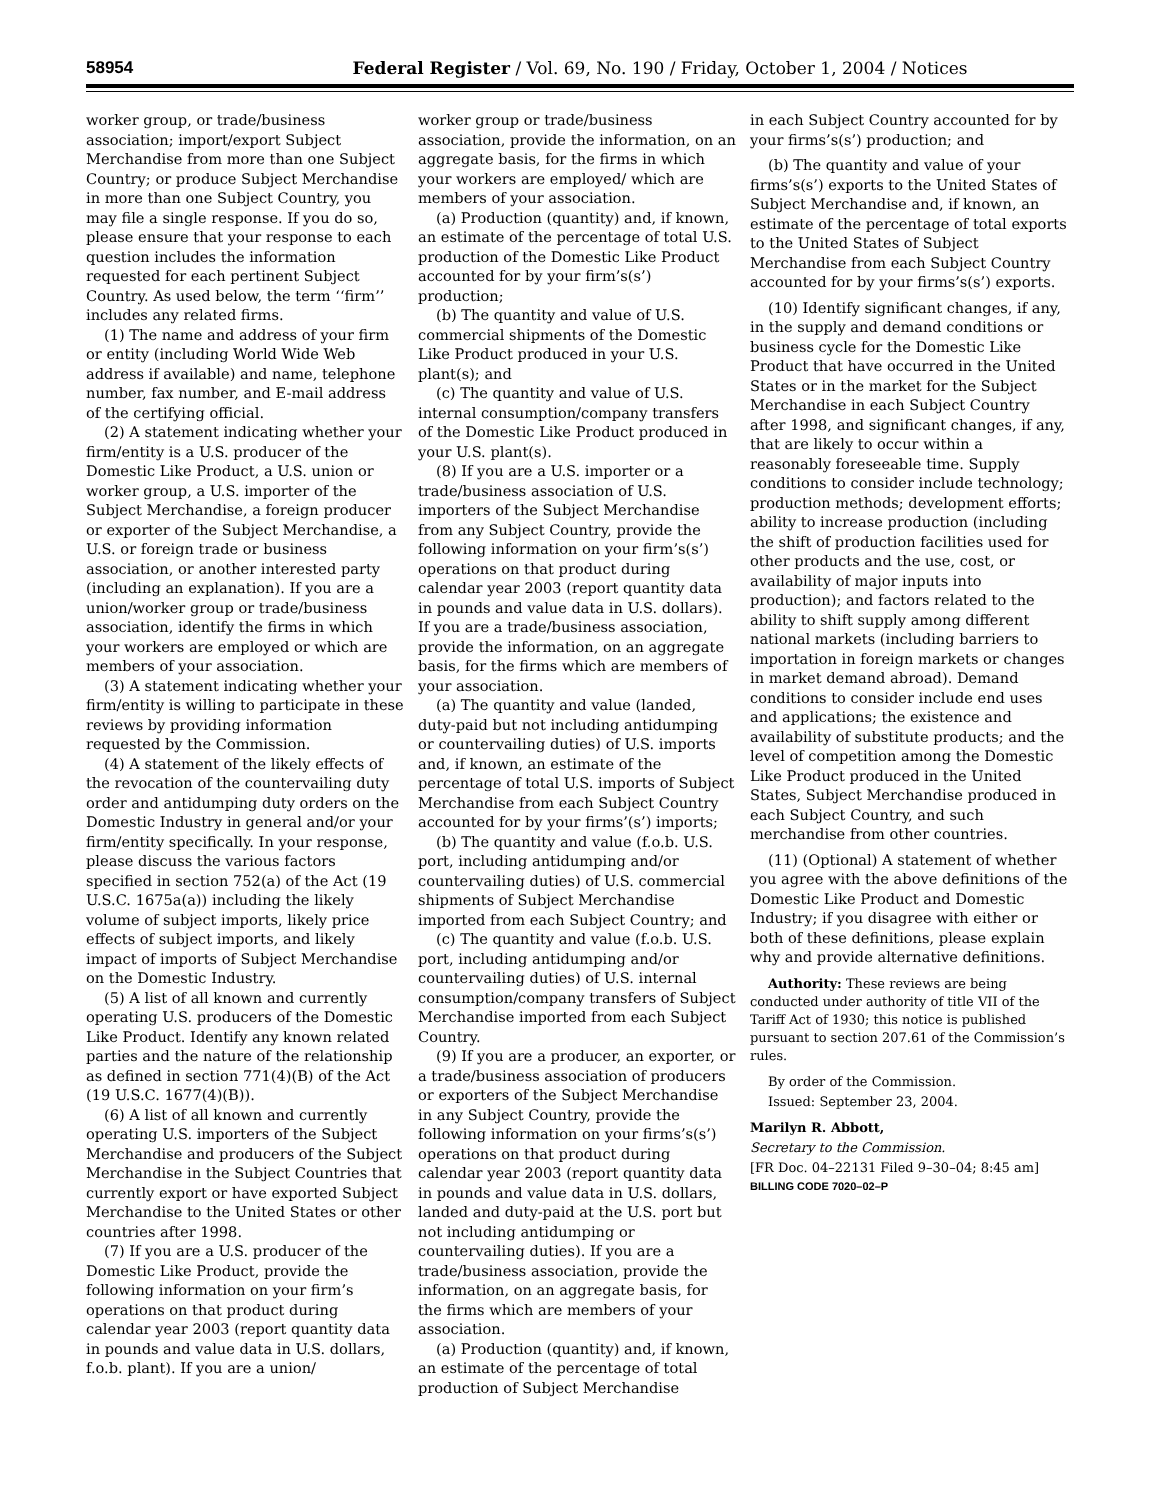58954 Federal Register / Vol. 69, No. 190 / Friday, October 1, 2004 / Notices
worker group, or trade/business association; import/export Subject Merchandise from more than one Subject Country; or produce Subject Merchandise in more than one Subject Country, you may file a single response. If you do so, please ensure that your response to each question includes the information requested for each pertinent Subject Country. As used below, the term ‘‘firm’’ includes any related firms.
(1) The name and address of your firm or entity (including World Wide Web address if available) and name, telephone number, fax number, and E-mail address of the certifying official.
(2) A statement indicating whether your firm/entity is a U.S. producer of the Domestic Like Product, a U.S. union or worker group, a U.S. importer of the Subject Merchandise, a foreign producer or exporter of the Subject Merchandise, a U.S. or foreign trade or business association, or another interested party (including an explanation). If you are a union/worker group or trade/business association, identify the firms in which your workers are employed or which are members of your association.
(3) A statement indicating whether your firm/entity is willing to participate in these reviews by providing information requested by the Commission.
(4) A statement of the likely effects of the revocation of the countervailing duty order and antidumping duty orders on the Domestic Industry in general and/or your firm/entity specifically. In your response, please discuss the various factors specified in section 752(a) of the Act (19 U.S.C. 1675a(a)) including the likely volume of subject imports, likely price effects of subject imports, and likely impact of imports of Subject Merchandise on the Domestic Industry.
(5) A list of all known and currently operating U.S. producers of the Domestic Like Product. Identify any known related parties and the nature of the relationship as defined in section 771(4)(B) of the Act (19 U.S.C. 1677(4)(B)).
(6) A list of all known and currently operating U.S. importers of the Subject Merchandise and producers of the Subject Merchandise in the Subject Countries that currently export or have exported Subject Merchandise to the United States or other countries after 1998.
(7) If you are a U.S. producer of the Domestic Like Product, provide the following information on your firm’s operations on that product during calendar year 2003 (report quantity data in pounds and value data in U.S. dollars, f.o.b. plant). If you are a union/
worker group or trade/business association, provide the information, on an aggregate basis, for the firms in which your workers are employed/ which are members of your association.
(a) Production (quantity) and, if known, an estimate of the percentage of total U.S. production of the Domestic Like Product accounted for by your firm’s(s’) production;
(b) The quantity and value of U.S. commercial shipments of the Domestic Like Product produced in your U.S. plant(s); and
(c) The quantity and value of U.S. internal consumption/company transfers of the Domestic Like Product produced in your U.S. plant(s).
(8) If you are a U.S. importer or a trade/business association of U.S. importers of the Subject Merchandise from any Subject Country, provide the following information on your firm’s(s’) operations on that product during calendar year 2003 (report quantity data in pounds and value data in U.S. dollars). If you are a trade/business association, provide the information, on an aggregate basis, for the firms which are members of your association.
(a) The quantity and value (landed, duty-paid but not including antidumping or countervailing duties) of U.S. imports and, if known, an estimate of the percentage of total U.S. imports of Subject Merchandise from each Subject Country accounted for by your firms’(s’) imports;
(b) The quantity and value (f.o.b. U.S. port, including antidumping and/or countervailing duties) of U.S. commercial shipments of Subject Merchandise imported from each Subject Country; and
(c) The quantity and value (f.o.b. U.S. port, including antidumping and/or countervailing duties) of U.S. internal consumption/company transfers of Subject Merchandise imported from each Subject Country.
(9) If you are a producer, an exporter, or a trade/business association of producers or exporters of the Subject Merchandise in any Subject Country, provide the following information on your firms’s(s’) operations on that product during calendar year 2003 (report quantity data in pounds and value data in U.S. dollars, landed and duty-paid at the U.S. port but not including antidumping or countervailing duties). If you are a trade/business association, provide the information, on an aggregate basis, for the firms which are members of your association.
(a) Production (quantity) and, if known, an estimate of the percentage of total production of Subject Merchandise
in each Subject Country accounted for by your firms’s(s’) production; and
(b) The quantity and value of your firms’s(s’) exports to the United States of Subject Merchandise and, if known, an estimate of the percentage of total exports to the United States of Subject Merchandise from each Subject Country accounted for by your firms’s(s’) exports.
(10) Identify significant changes, if any, in the supply and demand conditions or business cycle for the Domestic Like Product that have occurred in the United States or in the market for the Subject Merchandise in each Subject Country after 1998, and significant changes, if any, that are likely to occur within a reasonably foreseeable time. Supply conditions to consider include technology; production methods; development efforts; ability to increase production (including the shift of production facilities used for other products and the use, cost, or availability of major inputs into production); and factors related to the ability to shift supply among different national markets (including barriers to importation in foreign markets or changes in market demand abroad). Demand conditions to consider include end uses and applications; the existence and availability of substitute products; and the level of competition among the Domestic Like Product produced in the United States, Subject Merchandise produced in each Subject Country, and such merchandise from other countries.
(11) (Optional) A statement of whether you agree with the above definitions of the Domestic Like Product and Domestic Industry; if you disagree with either or both of these definitions, please explain why and provide alternative definitions.
Authority: These reviews are being conducted under authority of title VII of the Tariff Act of 1930; this notice is published pursuant to section 207.61 of the Commission’s rules.
By order of the Commission.
Issued: September 23, 2004.
Marilyn R. Abbott,
Secretary to the Commission.
[FR Doc. 04–22131 Filed 9–30–04; 8:45 am]
BILLING CODE 7020–02–P